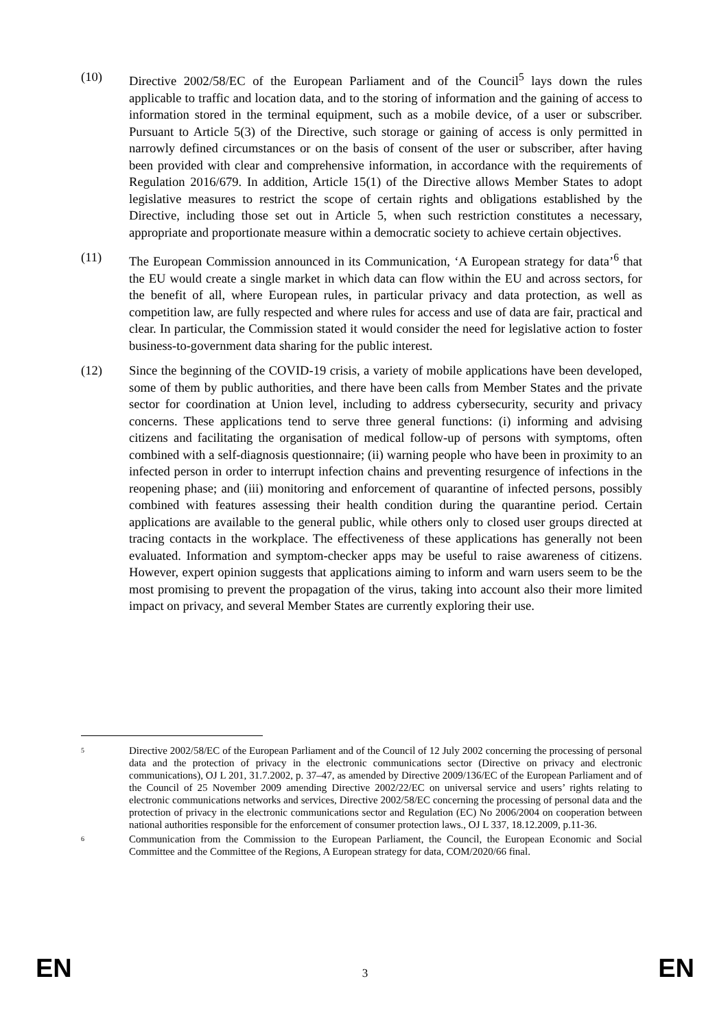(10) Directive 2002/58/EC of the European Parliament and of the Council<sup>5</sup> lays down the rules applicable to traffic and location data, and to the storing of information and the gaining of access to information stored in the terminal equipment, such as a mobile device, of a user or subscriber. Pursuant to Article 5(3) of the Directive, such storage or gaining of access is only permitted in narrowly defined circumstances or on the basis of consent of the user or subscriber, after having been provided with clear and comprehensive information, in accordance with the requirements of Regulation 2016/679. In addition, Article 15(1) of the Directive allows Member States to adopt legislative measures to restrict the scope of certain rights and obligations established by the Directive, including those set out in Article 5, when such restriction constitutes a necessary, appropriate and proportionate measure within a democratic society to achieve certain objectives.
(11) The European Commission announced in its Communication, ‘A European strategy for data’<sup>6</sup> that the EU would create a single market in which data can flow within the EU and across sectors, for the benefit of all, where European rules, in particular privacy and data protection, as well as competition law, are fully respected and where rules for access and use of data are fair, practical and clear. In particular, the Commission stated it would consider the need for legislative action to foster business-to-government data sharing for the public interest.
(12) Since the beginning of the COVID-19 crisis, a variety of mobile applications have been developed, some of them by public authorities, and there have been calls from Member States and the private sector for coordination at Union level, including to address cybersecurity, security and privacy concerns. These applications tend to serve three general functions: (i) informing and advising citizens and facilitating the organisation of medical follow-up of persons with symptoms, often combined with a self-diagnosis questionnaire; (ii) warning people who have been in proximity to an infected person in order to interrupt infection chains and preventing resurgence of infections in the reopening phase; and (iii) monitoring and enforcement of quarantine of infected persons, possibly combined with features assessing their health condition during the quarantine period. Certain applications are available to the general public, while others only to closed user groups directed at tracing contacts in the workplace. The effectiveness of these applications has generally not been evaluated. Information and symptom-checker apps may be useful to raise awareness of citizens. However, expert opinion suggests that applications aiming to inform and warn users seem to be the most promising to prevent the propagation of the virus, taking into account also their more limited impact on privacy, and several Member States are currently exploring their use.
5
Directive 2002/58/EC of the European Parliament and of the Council of 12 July 2002 concerning the processing of personal data and the protection of privacy in the electronic communications sector (Directive on privacy and electronic communications), OJ L 201, 31.7.2002, p. 37–47, as amended by Directive 2009/136/EC of the European Parliament and of the Council of 25 November 2009 amending Directive 2002/22/EC on universal service and users’ rights relating to electronic communications networks and services, Directive 2002/58/EC concerning the processing of personal data and the protection of privacy in the electronic communications sector and Regulation (EC) No 2006/2004 on cooperation between national authorities responsible for the enforcement of consumer protection laws., OJ L 337, 18.12.2009, p.11-36.
6
Communication from the Commission to the European Parliament, the Council, the European Economic and Social Committee and the Committee of the Regions, A European strategy for data, COM/2020/66 final.
EN 3 EN